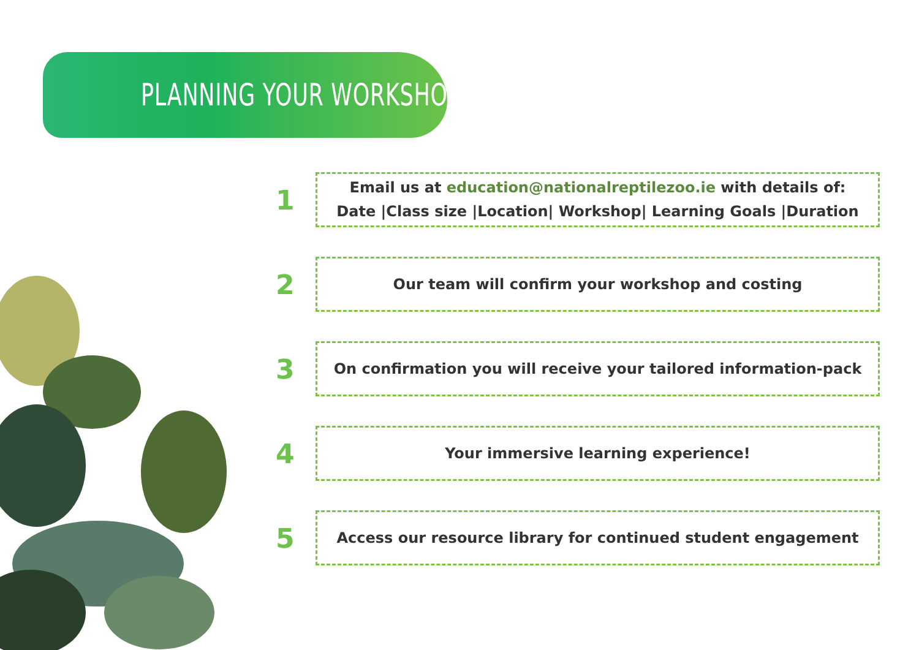PLANNING YOUR WORKSHOP
1
Email us at education@nationalreptilezoo.ie with details of:
Date |Class size |Location| Workshop| Learning Goals |Duration
2
Our team will confirm your workshop and costing
3
On confirmation you will receive your tailored information-pack
4
Your immersive learning experience!
5
Access our resource library for continued student engagement